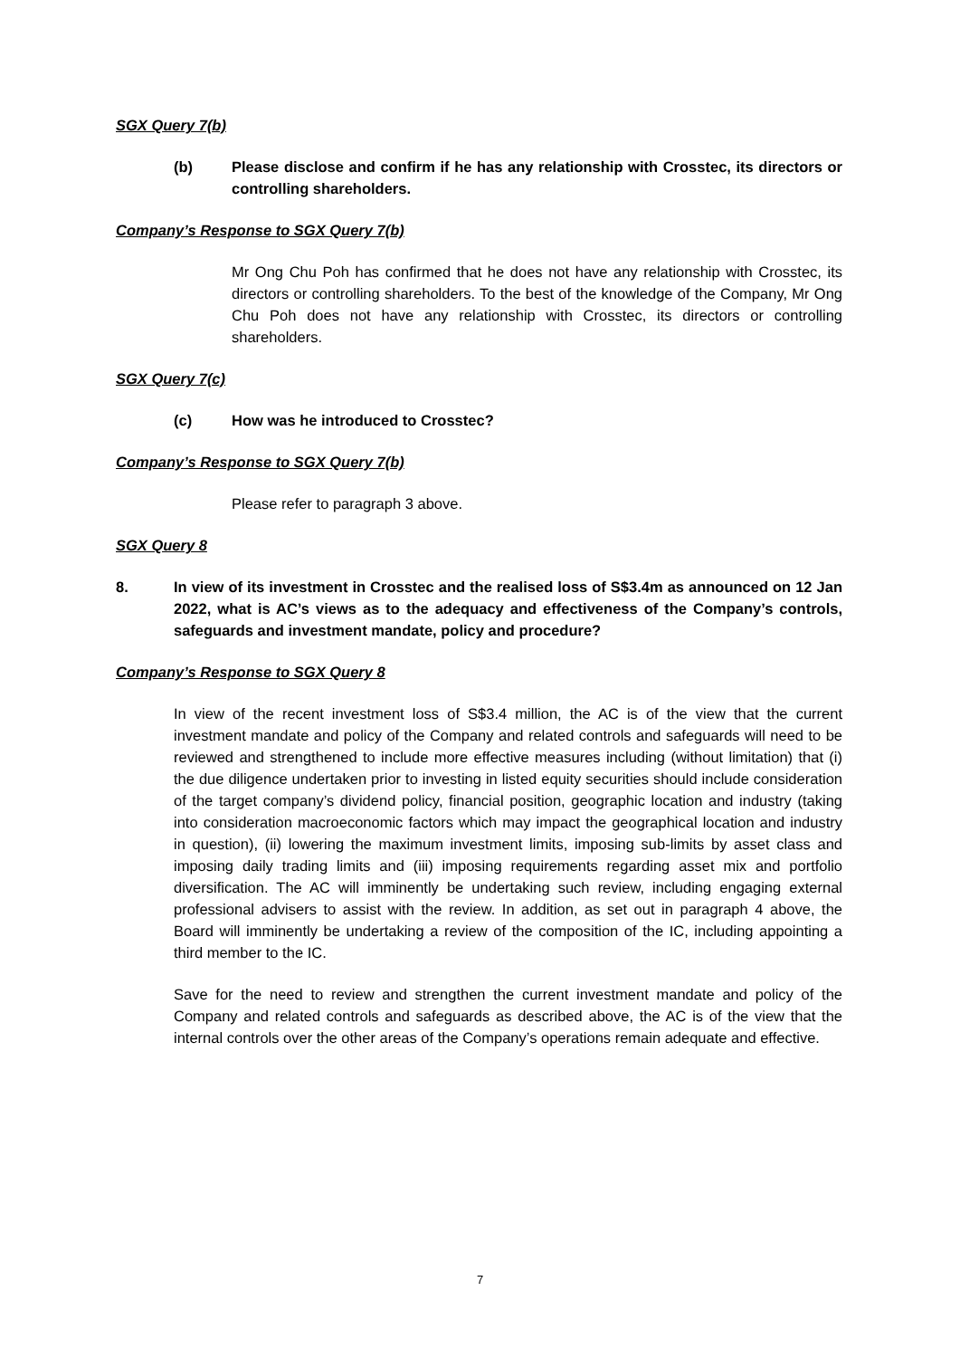SGX Query 7(b)
(b) Please disclose and confirm if he has any relationship with Crosstec, its directors or controlling shareholders.
Company’s Response to SGX Query 7(b)
Mr Ong Chu Poh has confirmed that he does not have any relationship with Crosstec, its directors or controlling shareholders. To the best of the knowledge of the Company, Mr Ong Chu Poh does not have any relationship with Crosstec, its directors or controlling shareholders.
SGX Query 7(c)
(c) How was he introduced to Crosstec?
Company’s Response to SGX Query 7(b)
Please refer to paragraph 3 above.
SGX Query 8
8. In view of its investment in Crosstec and the realised loss of S$3.4m as announced on 12 Jan 2022, what is AC’s views as to the adequacy and effectiveness of the Company’s controls, safeguards and investment mandate, policy and procedure?
Company’s Response to SGX Query 8
In view of the recent investment loss of S$3.4 million, the AC is of the view that the current investment mandate and policy of the Company and related controls and safeguards will need to be reviewed and strengthened to include more effective measures including (without limitation) that (i) the due diligence undertaken prior to investing in listed equity securities should include consideration of the target company’s dividend policy, financial position, geographic location and industry (taking into consideration macroeconomic factors which may impact the geographical location and industry in question), (ii) lowering the maximum investment limits, imposing sub-limits by asset class and imposing daily trading limits and (iii) imposing requirements regarding asset mix and portfolio diversification. The AC will imminently be undertaking such review, including engaging external professional advisers to assist with the review. In addition, as set out in paragraph 4 above, the Board will imminently be undertaking a review of the composition of the IC, including appointing a third member to the IC.
Save for the need to review and strengthen the current investment mandate and policy of the Company and related controls and safeguards as described above, the AC is of the view that the internal controls over the other areas of the Company’s operations remain adequate and effective.
7